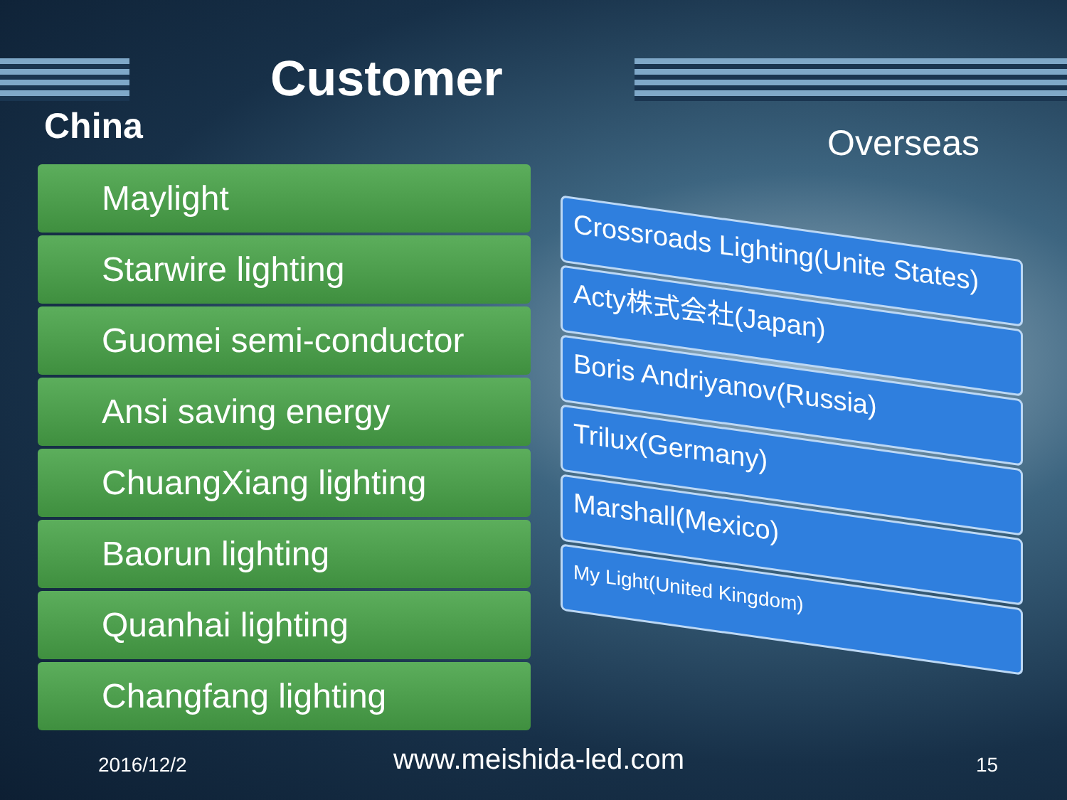Customer
China Overseas
Maylight
Starwire lighting
Guomei semi-conductor
Ansi saving energy
ChuangXiang lighting
Baorun lighting
Quanhai lighting
Changfang lighting
Crossroads Lighting(Unite States)
Acty株式会社(Japan)
Boris Andriyanov(Russia)
Trilux(Germany)
Marshall(Mexico)
My Light(United Kingdom)
2016/12/2 www.meishida-led.com 15